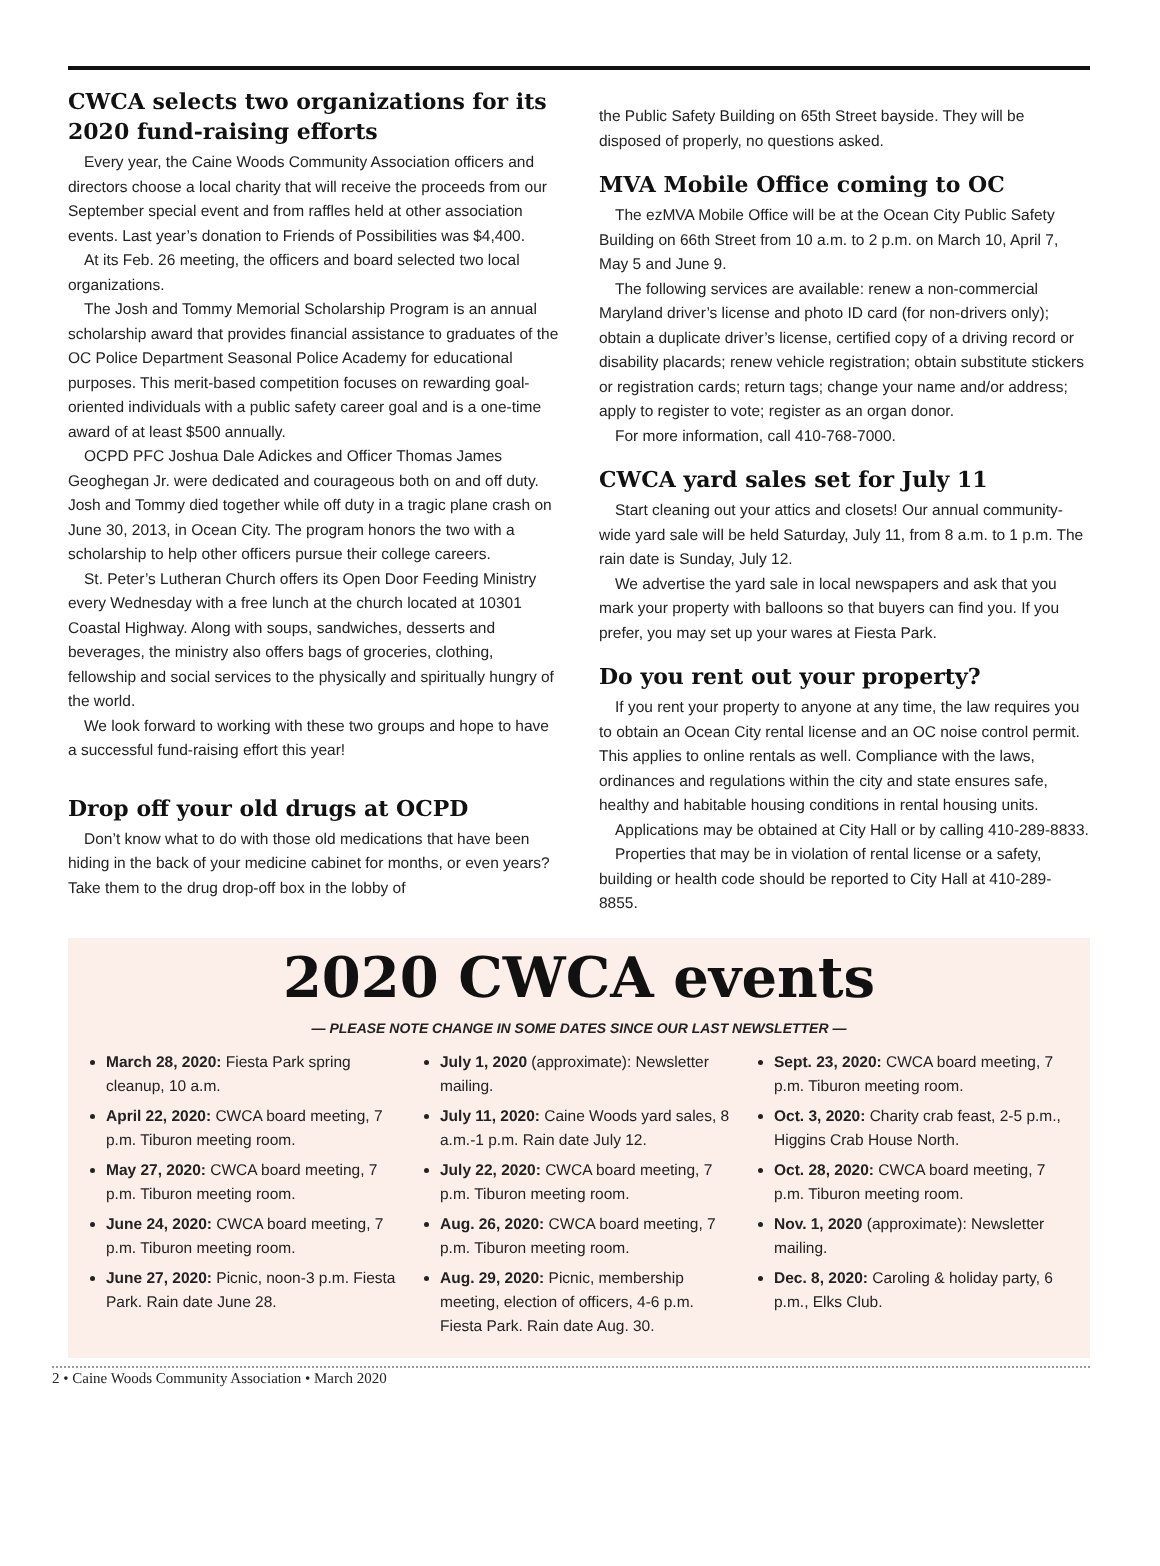CWCA selects two organizations for its 2020 fund-raising efforts
Every year, the Caine Woods Community Association officers and directors choose a local charity that will receive the proceeds from our September special event and from raffles held at other association events. Last year’s donation to Friends of Possibilities was $4,400.
At its Feb. 26 meeting, the officers and board selected two local organizations.
The Josh and Tommy Memorial Scholarship Program is an annual scholarship award that provides financial assistance to graduates of the OC Police Department Seasonal Police Academy for educational purposes. This merit-based competition focuses on rewarding goal-oriented individuals with a public safety career goal and is a one-time award of at least $500 annually.
OCPD PFC Joshua Dale Adickes and Officer Thomas James Geoghegan Jr. were dedicated and courageous both on and off duty. Josh and Tommy died together while off duty in a tragic plane crash on June 30, 2013, in Ocean City. The program honors the two with a scholarship to help other officers pursue their college careers.
St. Peter’s Lutheran Church offers its Open Door Feeding Ministry every Wednesday with a free lunch at the church located at 10301 Coastal Highway. Along with soups, sandwiches, desserts and beverages, the ministry also offers bags of groceries, clothing, fellowship and social services to the physically and spiritually hungry of the world.
We look forward to working with these two groups and hope to have a successful fund-raising effort this year!
Drop off your old drugs at OCPD
Don’t know what to do with those old medications that have been hiding in the back of your medicine cabinet for months, or even years? Take them to the drug drop-off box in the lobby of
the Public Safety Building on 65th Street bayside. They will be disposed of properly, no questions asked.
MVA Mobile Office coming to OC
The ezMVA Mobile Office will be at the Ocean City Public Safety Building on 66th Street from 10 a.m. to 2 p.m. on March 10, April 7, May 5 and June 9.
The following services are available: renew a non-commercial Maryland driver’s license and photo ID card (for non-drivers only); obtain a duplicate driver’s license, certified copy of a driving record or disability placards; renew vehicle registration; obtain substitute stickers or registration cards; return tags; change your name and/or address; apply to register to vote; register as an organ donor.
For more information, call 410-768-7000.
CWCA yard sales set for July 11
Start cleaning out your attics and closets! Our annual community-wide yard sale will be held Saturday, July 11, from 8 a.m. to 1 p.m. The rain date is Sunday, July 12.
We advertise the yard sale in local newspapers and ask that you mark your property with balloons so that buyers can find you. If you prefer, you may set up your wares at Fiesta Park.
Do you rent out your property?
If you rent your property to anyone at any time, the law requires you to obtain an Ocean City rental license and an OC noise control permit. This applies to online rentals as well. Compliance with the laws, ordinances and regulations within the city and state ensures safe, healthy and habitable housing conditions in rental housing units.
Applications may be obtained at City Hall or by calling 410-289-8833.
Properties that may be in violation of rental license or a safety, building or health code should be reported to City Hall at 410-289-8855.
2020 CWCA events
— PLEASE NOTE CHANGE IN SOME DATES SINCE OUR LAST NEWSLETTER —
March 28, 2020: Fiesta Park spring cleanup, 10 a.m.
April 22, 2020: CWCA board meeting, 7 p.m. Tiburon meeting room.
May 27, 2020: CWCA board meeting, 7 p.m. Tiburon meeting room.
June 24, 2020: CWCA board meeting, 7 p.m. Tiburon meeting room.
June 27, 2020: Picnic, noon-3 p.m. Fiesta Park. Rain date June 28.
July 1, 2020 (approximate): Newsletter mailing.
July 11, 2020: Caine Woods yard sales, 8 a.m.-1 p.m. Rain date July 12.
July 22, 2020: CWCA board meeting, 7 p.m. Tiburon meeting room.
Aug. 26, 2020: CWCA board meeting, 7 p.m. Tiburon meeting room.
Aug. 29, 2020: Picnic, membership meeting, election of officers, 4-6 p.m. Fiesta Park. Rain date Aug. 30.
Sept. 23, 2020: CWCA board meeting, 7 p.m. Tiburon meeting room.
Oct. 3, 2020: Charity crab feast, 2-5 p.m., Higgins Crab House North.
Oct. 28, 2020: CWCA board meeting, 7 p.m. Tiburon meeting room.
Nov. 1, 2020 (approximate): Newsletter mailing.
Dec. 8, 2020: Caroling & holiday party, 6 p.m., Elks Club.
2 • Caine Woods Community Association • March 2020